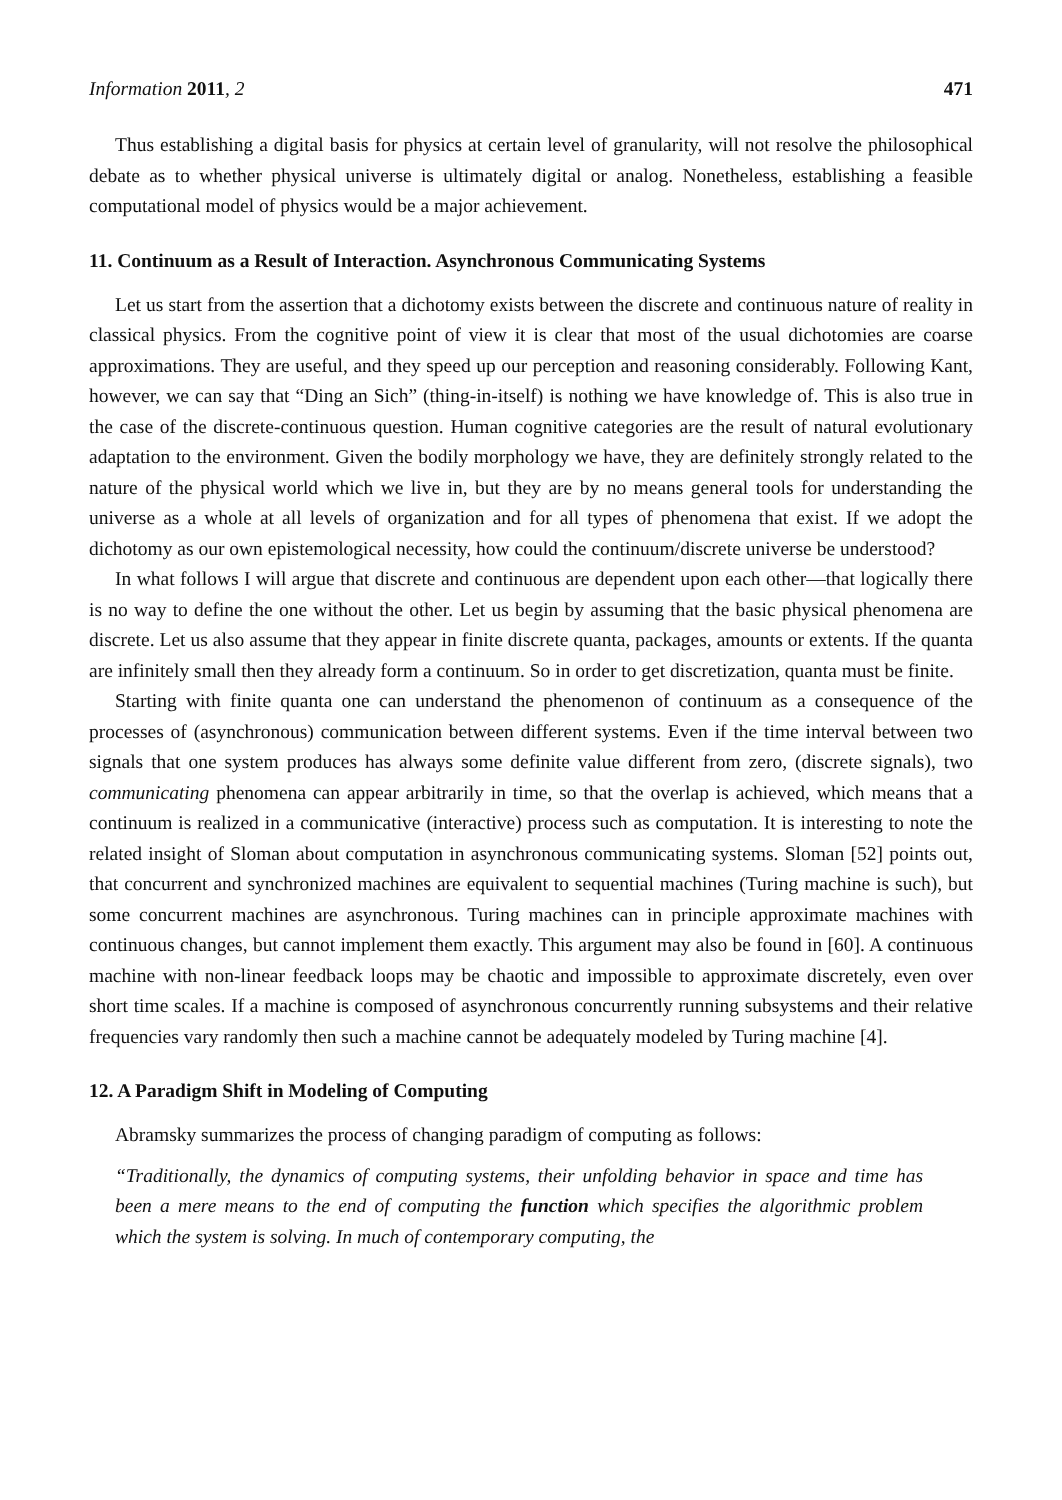Information 2011, 2 471
Thus establishing a digital basis for physics at certain level of granularity, will not resolve the philosophical debate as to whether physical universe is ultimately digital or analog. Nonetheless, establishing a feasible computational model of physics would be a major achievement.
11. Continuum as a Result of Interaction. Asynchronous Communicating Systems
Let us start from the assertion that a dichotomy exists between the discrete and continuous nature of reality in classical physics. From the cognitive point of view it is clear that most of the usual dichotomies are coarse approximations. They are useful, and they speed up our perception and reasoning considerably. Following Kant, however, we can say that “Ding an Sich” (thing-in-itself) is nothing we have knowledge of. This is also true in the case of the discrete-continuous question. Human cognitive categories are the result of natural evolutionary adaptation to the environment. Given the bodily morphology we have, they are definitely strongly related to the nature of the physical world which we live in, but they are by no means general tools for understanding the universe as a whole at all levels of organization and for all types of phenomena that exist. If we adopt the dichotomy as our own epistemological necessity, how could the continuum/discrete universe be understood?
In what follows I will argue that discrete and continuous are dependent upon each other—that logically there is no way to define the one without the other. Let us begin by assuming that the basic physical phenomena are discrete. Let us also assume that they appear in finite discrete quanta, packages, amounts or extents. If the quanta are infinitely small then they already form a continuum. So in order to get discretization, quanta must be finite.
Starting with finite quanta one can understand the phenomenon of continuum as a consequence of the processes of (asynchronous) communication between different systems. Even if the time interval between two signals that one system produces has always some definite value different from zero, (discrete signals), two communicating phenomena can appear arbitrarily in time, so that the overlap is achieved, which means that a continuum is realized in a communicative (interactive) process such as computation. It is interesting to note the related insight of Sloman about computation in asynchronous communicating systems. Sloman [52] points out, that concurrent and synchronized machines are equivalent to sequential machines (Turing machine is such), but some concurrent machines are asynchronous. Turing machines can in principle approximate machines with continuous changes, but cannot implement them exactly. This argument may also be found in [60]. A continuous machine with non-linear feedback loops may be chaotic and impossible to approximate discretely, even over short time scales. If a machine is composed of asynchronous concurrently running subsystems and their relative frequencies vary randomly then such a machine cannot be adequately modeled by Turing machine [4].
12. A Paradigm Shift in Modeling of Computing
Abramsky summarizes the process of changing paradigm of computing as follows:
“Traditionally, the dynamics of computing systems, their unfolding behavior in space and time has been a mere means to the end of computing the function which specifies the algorithmic problem which the system is solving. In much of contemporary computing, the